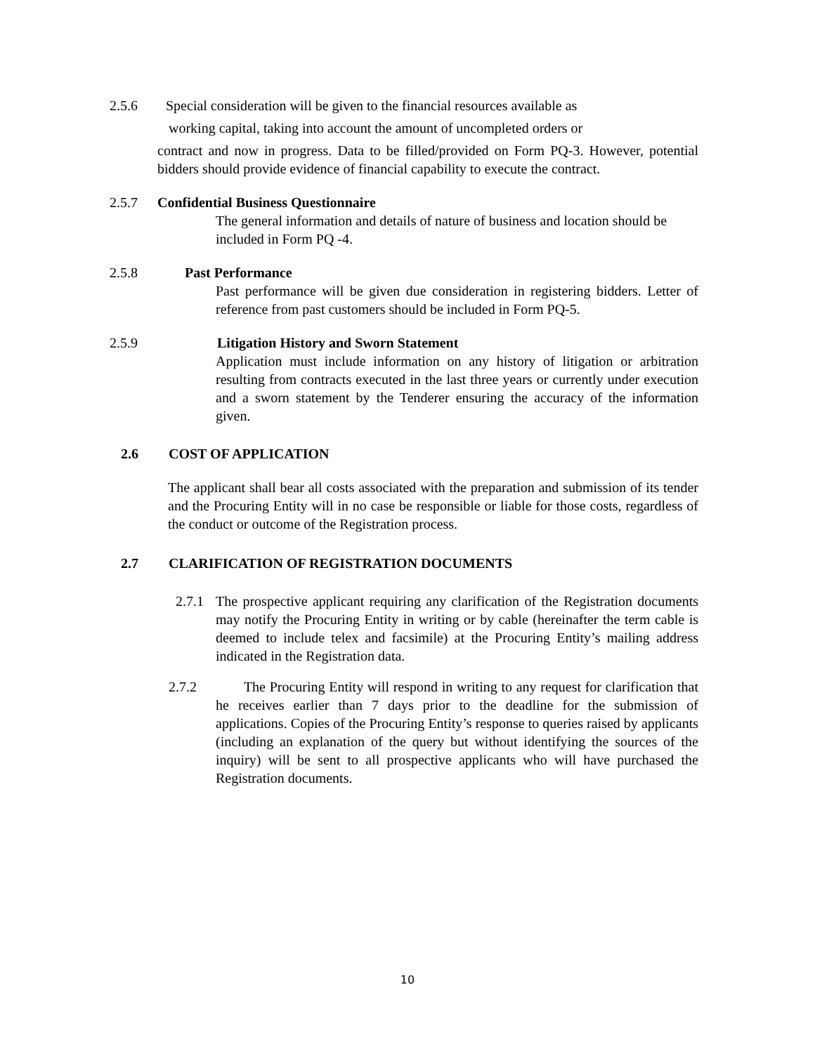2.5.6 Special consideration will be given to the financial resources available as
working capital, taking into account the amount of uncompleted orders or
contract and now in progress. Data to be filled/provided on Form PQ-3. However, potential bidders should provide evidence of financial capability to execute the contract.
2.5.7 Confidential Business Questionnaire
The general information and details of nature of business and location should be included in Form PQ -4.
2.5.8 Past Performance
Past performance will be given due consideration in registering bidders. Letter of reference from past customers should be included in Form PQ-5.
2.5.9 Litigation History and Sworn Statement
Application must include information on any history of litigation or arbitration resulting from contracts executed in the last three years or currently under execution and a sworn statement by the Tenderer ensuring the accuracy of the information given.
2.6 COST OF APPLICATION
The applicant shall bear all costs associated with the preparation and submission of its tender and the Procuring Entity will in no case be responsible or liable for those costs, regardless of the conduct or outcome of the Registration process.
2.7 CLARIFICATION OF REGISTRATION DOCUMENTS
2.7.1
The prospective applicant requiring any clarification of the Registration documents may notify the Procuring Entity in writing or by cable (hereinafter the term cable is deemed to include telex and facsimile) at the Procuring Entity’s mailing address indicated in the Registration data.
2.7.2 The Procuring Entity will respond in writing to any request for clarification that he receives earlier than 7 days prior to the deadline for the submission of applications. Copies of the Procuring Entity’s response to queries raised by applicants (including an explanation of the query but without identifying the sources of the inquiry) will be sent to all prospective applicants who will have purchased the Registration documents.
10